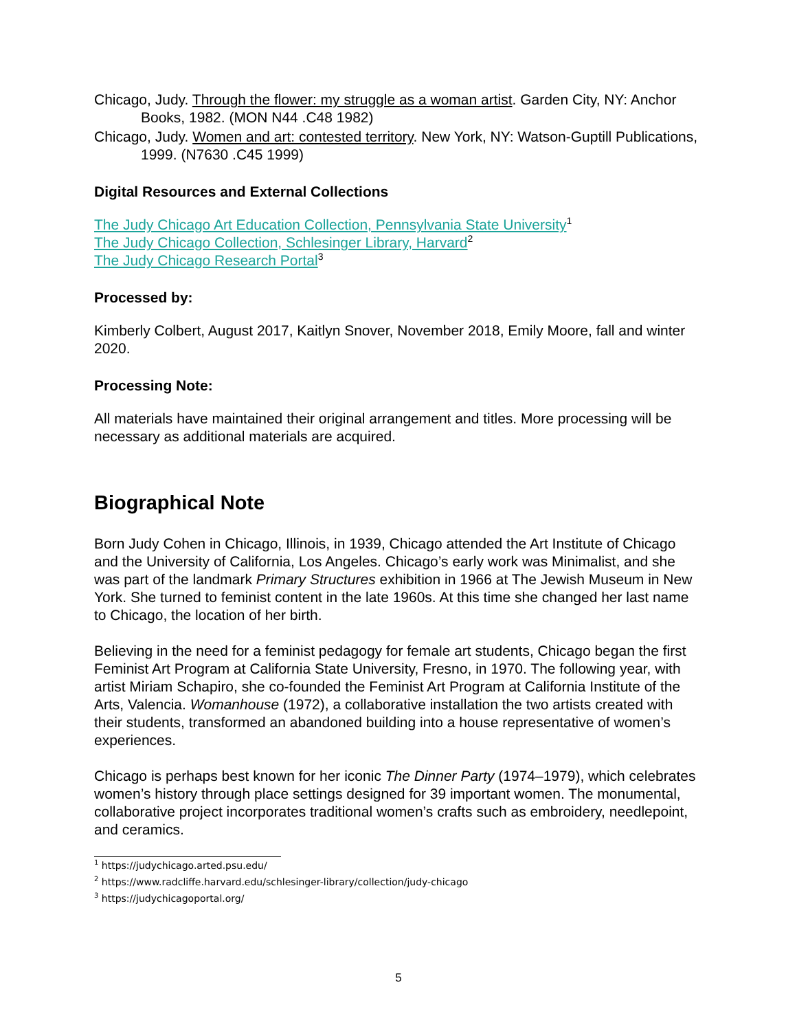Chicago, Judy. Through the flower: my struggle as a woman artist. Garden City, NY: Anchor Books, 1982. (MON N44 .C48 1982)
Chicago, Judy. Women and art: contested territory. New York, NY: Watson-Guptill Publications, 1999. (N7630 .C45 1999)
Digital Resources and External Collections
The Judy Chicago Art Education Collection, Pennsylvania State University<sup>1</sup>
The Judy Chicago Collection, Schlesinger Library, Harvard<sup>2</sup>
The Judy Chicago Research Portal<sup>3</sup>
Processed by:
Kimberly Colbert, August 2017, Kaitlyn Snover, November 2018, Emily Moore, fall and winter 2020.
Processing Note:
All materials have maintained their original arrangement and titles. More processing will be necessary as additional materials are acquired.
Biographical Note
Born Judy Cohen in Chicago, Illinois, in 1939, Chicago attended the Art Institute of Chicago and the University of California, Los Angeles. Chicago’s early work was Minimalist, and she was part of the landmark Primary Structures exhibition in 1966 at The Jewish Museum in New York. She turned to feminist content in the late 1960s. At this time she changed her last name to Chicago, the location of her birth.
Believing in the need for a feminist pedagogy for female art students, Chicago began the first Feminist Art Program at California State University, Fresno, in 1970. The following year, with artist Miriam Schapiro, she co-founded the Feminist Art Program at California Institute of the Arts, Valencia. Womanhouse (1972), a collaborative installation the two artists created with their students, transformed an abandoned building into a house representative of women’s experiences.
Chicago is perhaps best known for her iconic The Dinner Party (1974–1979), which celebrates women’s history through place settings designed for 39 important women. The monumental, collaborative project incorporates traditional women’s crafts such as embroidery, needlepoint, and ceramics.
<sup>1</sup> https://judychicago.arted.psu.edu/
<sup>2</sup> https://www.radcliffe.harvard.edu/schlesinger-library/collection/judy-chicago
<sup>3</sup> https://judychicagoportal.org/
5